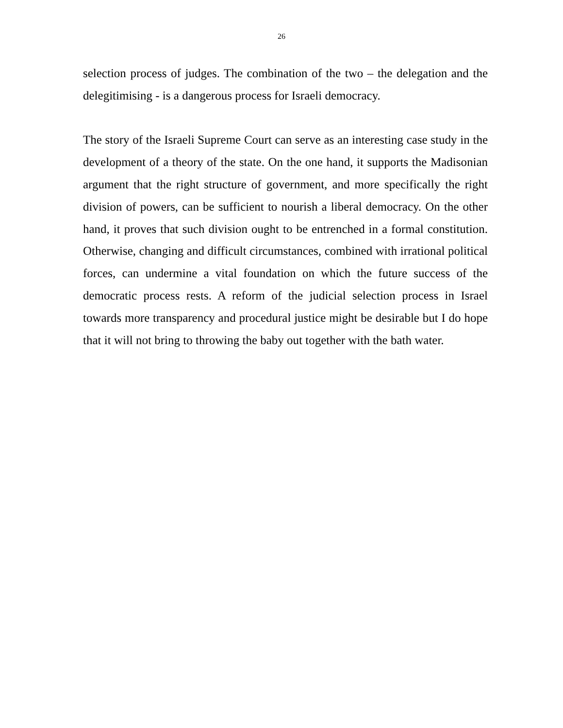26
selection process of judges. The combination of the two – the delegation and the delegitimising - is a dangerous process for Israeli democracy.
The story of the Israeli Supreme Court can serve as an interesting case study in the development of a theory of the state. On the one hand, it supports the Madisonian argument that the right structure of government, and more specifically the right division of powers, can be sufficient to nourish a liberal democracy. On the other hand, it proves that such division ought to be entrenched in a formal constitution. Otherwise, changing and difficult circumstances, combined with irrational political forces, can undermine a vital foundation on which the future success of the democratic process rests. A reform of the judicial selection process in Israel towards more transparency and procedural justice might be desirable but I do hope that it will not bring to throwing the baby out together with the bath water.